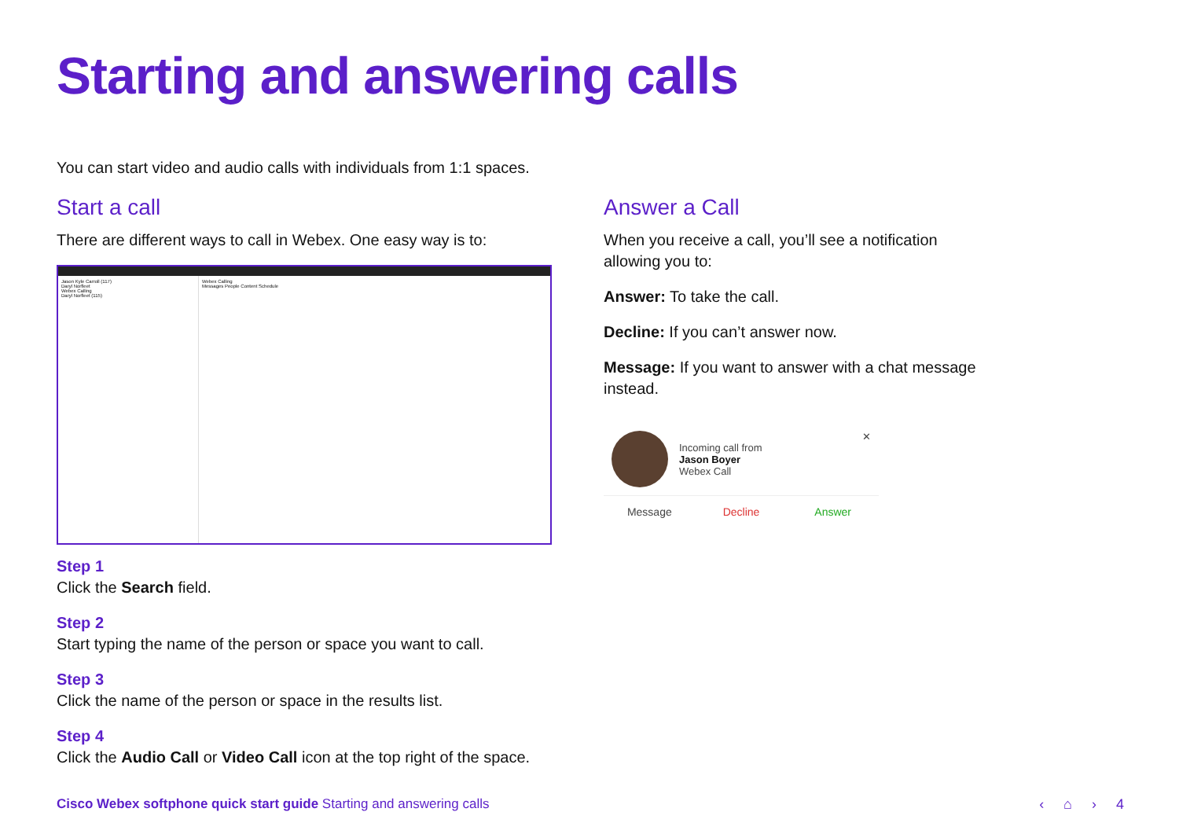Starting and answering calls
You can start video and audio calls with individuals from 1:1 spaces.
Start a call
There are different ways to call in Webex. One easy way is to:
Jason Kyle Carroll (117)
Daryl Norfleet
Webex Calling
Daryl Norfleet (115)
Webex Calling
Messages People Content Schedule
Step 1
Click the Search field.
Step 2
Start typing the name of the person or space you want to call.
Step 3
Click the name of the person or space in the results list.
Step 4
Click the Audio Call or Video Call icon at the top right of the space.
Answer a Call
When you receive a call, you’ll see a notification allowing you to:
Answer: To take the call.
Decline: If you can’t answer now.
Message: If you want to answer with a chat message instead.
Incoming call from
Jason Boyer
Webex Call
✕
Message Decline Answer
Cisco Webex softphone quick start guide Starting and answering calls
‹ ⌂ › 4